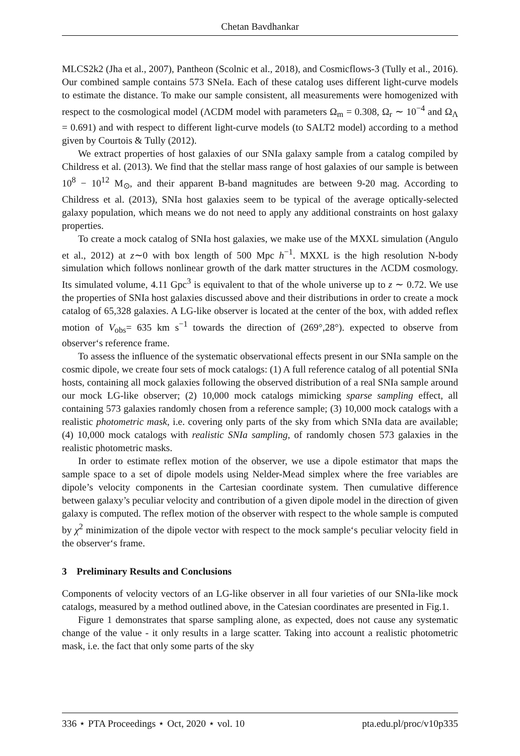Chetan Bavdhankar
MLCS2k2 (Jha et al., 2007), Pantheon (Scolnic et al., 2018), and Cosmicflows-3 (Tully et al., 2016). Our combined sample contains 573 SNeIa. Each of these catalog uses different light-curve models to estimate the distance. To make our sample consistent, all measurements were homogenized with respect to the cosmological model (ΛCDM model with parameters Ω<sub>m</sub> = 0.308, Ω<sub>r</sub> ∼ 10<sup>−4</sup> and Ω<sub>Λ</sub> = 0.691) and with respect to different light-curve models (to SALT2 model) according to a method given by Courtois & Tully (2012).
We extract properties of host galaxies of our SNIa galaxy sample from a catalog compiled by Childress et al. (2013). We find that the stellar mass range of host galaxies of our sample is between 10<sup>8</sup> − 10<sup>12</sup> M<sub>⊙</sub>, and their apparent B-band magnitudes are between 9-20 mag. According to Childress et al. (2013), SNIa host galaxies seem to be typical of the average optically-selected galaxy population, which means we do not need to apply any additional constraints on host galaxy properties.
To create a mock catalog of SNIa host galaxies, we make use of the MXXL simulation (Angulo et al., 2012) at z∼0 with box length of 500 Mpc h<sup>−1</sup>. MXXL is the high resolution N-body simulation which follows nonlinear growth of the dark matter structures in the ΛCDM cosmology. Its simulated volume, 4.11 Gpc<sup>3</sup> is equivalent to that of the whole universe up to z ∼ 0.72. We use the properties of SNIa host galaxies discussed above and their distributions in order to create a mock catalog of 65,328 galaxies. A LG-like observer is located at the center of the box, with added reflex motion of V<sub>obs</sub>= 635 km s<sup>−1</sup> towards the direction of (269°,28°). expected to observe from observer‘s reference frame.
To assess the influence of the systematic observational effects present in our SNIa sample on the cosmic dipole, we create four sets of mock catalogs: (1) A full reference catalog of all potential SNIa hosts, containing all mock galaxies following the observed distribution of a real SNIa sample around our mock LG-like observer; (2) 10,000 mock catalogs mimicking sparse sampling effect, all containing 573 galaxies randomly chosen from a reference sample; (3) 10,000 mock catalogs with a realistic photometric mask, i.e. covering only parts of the sky from which SNIa data are available; (4) 10,000 mock catalogs with realistic SNIa sampling, of randomly chosen 573 galaxies in the realistic photometric masks.
In order to estimate reflex motion of the observer, we use a dipole estimator that maps the sample space to a set of dipole models using Nelder-Mead simplex where the free variables are dipole’s velocity components in the Cartesian coordinate system. Then cumulative difference between galaxy’s peculiar velocity and contribution of a given dipole model in the direction of given galaxy is computed. The reflex motion of the observer with respect to the whole sample is computed by χ<sup>2</sup> minimization of the dipole vector with respect to the mock sample‘s peculiar velocity field in the observer‘s frame.
3 Preliminary Results and Conclusions
Components of velocity vectors of an LG-like observer in all four varieties of our SNIa-like mock catalogs, measured by a method outlined above, in the Catesian coordinates are presented in Fig.1.
Figure 1 demonstrates that sparse sampling alone, as expected, does not cause any systematic change of the value - it only results in a large scatter. Taking into account a realistic photometric mask, i.e. the fact that only some parts of the sky
336 ⋆ PTA Proceedings ⋆ Oct, 2020 ⋆ vol. 10 pta.edu.pl/proc/v10p335